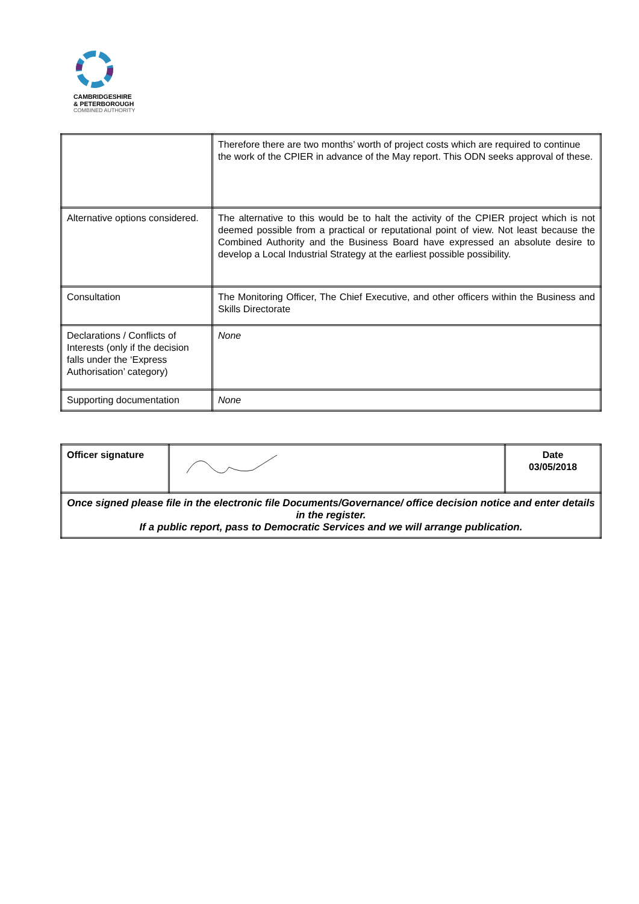CAMBRIDGESHIRE
& PETERBOROUGH
COMBINED AUTHORITY
| | Therefore there are two months’ worth of project costs which are required to continue the work of the CPIER in advance of the May report. This ODN seeks approval of these. |
| Alternative options considered. | The alternative to this would be to halt the activity of the CPIER project which is not deemed possible from a practical or reputational point of view. Not least because the Combined Authority and the Business Board have expressed an absolute desire to develop a Local Industrial Strategy at the earliest possible possibility. |
| Consultation | The Monitoring Officer, The Chief Executive, and other officers within the Business and Skills Directorate |
| Declarations / Conflicts of Interests (only if the decision falls under the ‘Express Authorisation’ category) | None |
| Supporting documentation | None |
| Officer signature | | Date 03/05/2018 |
| Once signed please file in the electronic file Documents/Governance/ office decision notice and enter details in the register. If a public report, pass to Democratic Services and we will arrange publication. | | |